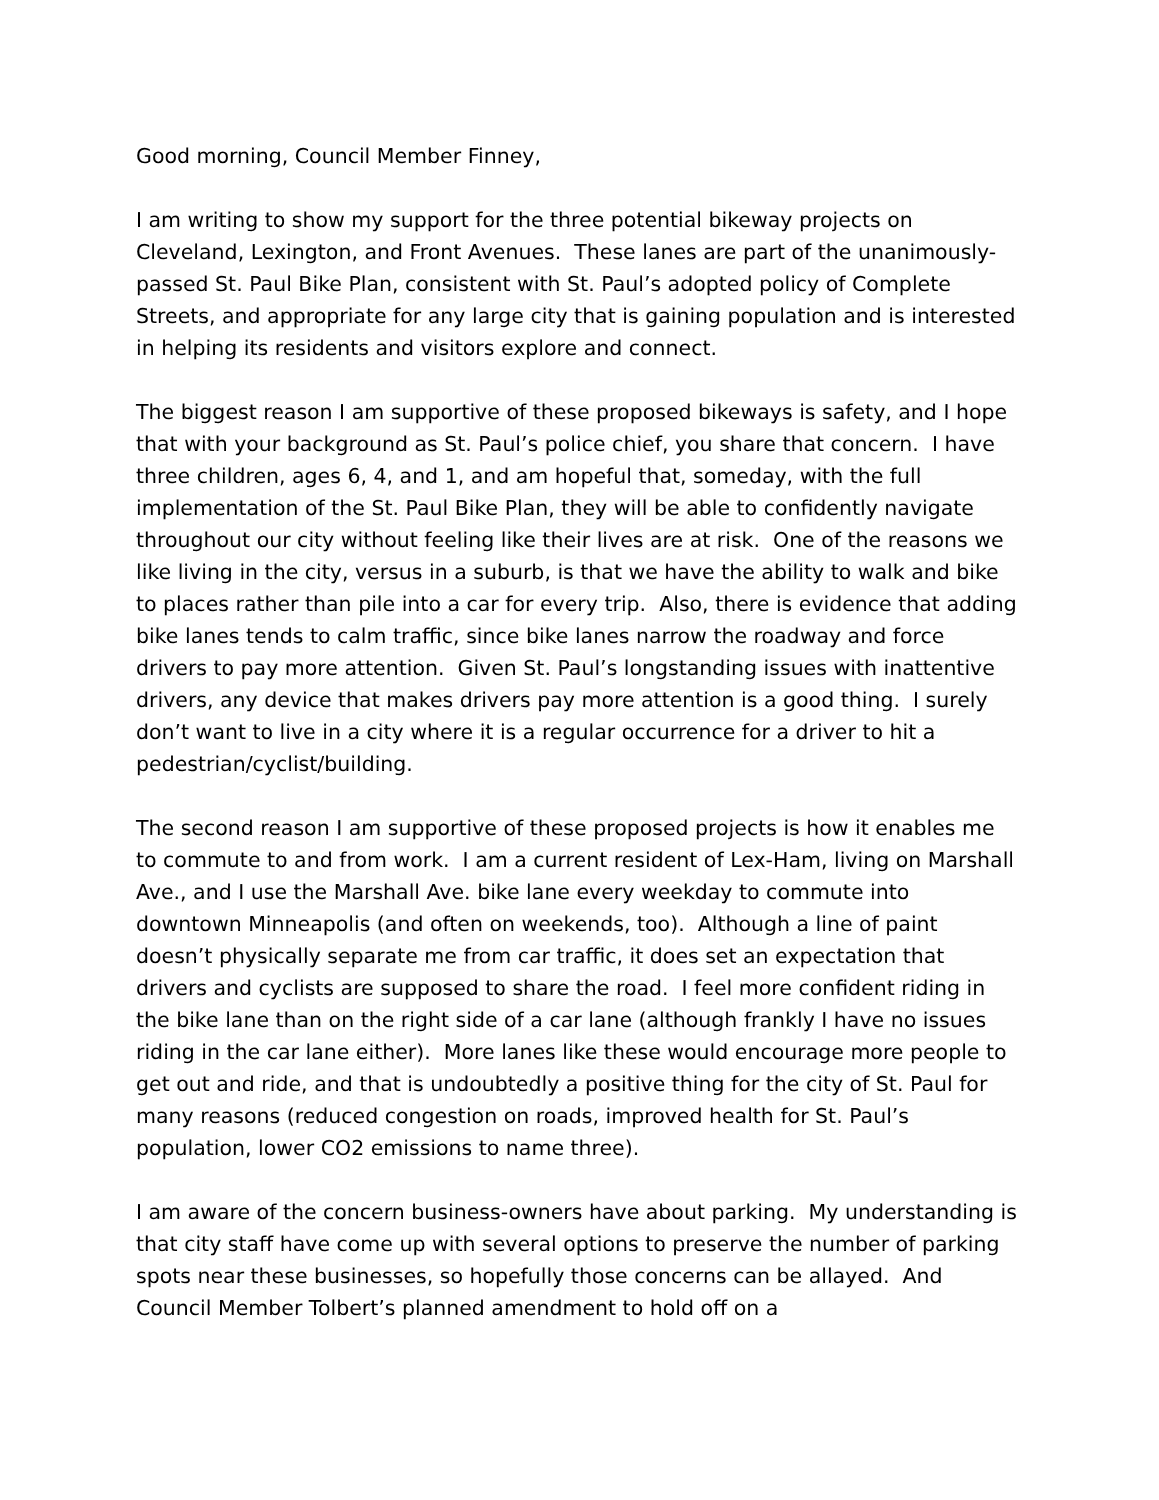Good morning, Council Member Finney,
I am writing to show my support for the three potential bikeway projects on Cleveland, Lexington, and Front Avenues. These lanes are part of the unanimously-passed St. Paul Bike Plan, consistent with St. Paul’s adopted policy of Complete Streets, and appropriate for any large city that is gaining population and is interested in helping its residents and visitors explore and connect.
The biggest reason I am supportive of these proposed bikeways is safety, and I hope that with your background as St. Paul’s police chief, you share that concern. I have three children, ages 6, 4, and 1, and am hopeful that, someday, with the full implementation of the St. Paul Bike Plan, they will be able to confidently navigate throughout our city without feeling like their lives are at risk. One of the reasons we like living in the city, versus in a suburb, is that we have the ability to walk and bike to places rather than pile into a car for every trip. Also, there is evidence that adding bike lanes tends to calm traffic, since bike lanes narrow the roadway and force drivers to pay more attention. Given St. Paul’s longstanding issues with inattentive drivers, any device that makes drivers pay more attention is a good thing. I surely don’t want to live in a city where it is a regular occurrence for a driver to hit a pedestrian/cyclist/building.
The second reason I am supportive of these proposed projects is how it enables me to commute to and from work. I am a current resident of Lex-Ham, living on Marshall Ave., and I use the Marshall Ave. bike lane every weekday to commute into downtown Minneapolis (and often on weekends, too). Although a line of paint doesn’t physically separate me from car traffic, it does set an expectation that drivers and cyclists are supposed to share the road. I feel more confident riding in the bike lane than on the right side of a car lane (although frankly I have no issues riding in the car lane either). More lanes like these would encourage more people to get out and ride, and that is undoubtedly a positive thing for the city of St. Paul for many reasons (reduced congestion on roads, improved health for St. Paul’s population, lower CO2 emissions to name three).
I am aware of the concern business-owners have about parking. My understanding is that city staff have come up with several options to preserve the number of parking spots near these businesses, so hopefully those concerns can be allayed. And Council Member Tolbert’s planned amendment to hold off on a